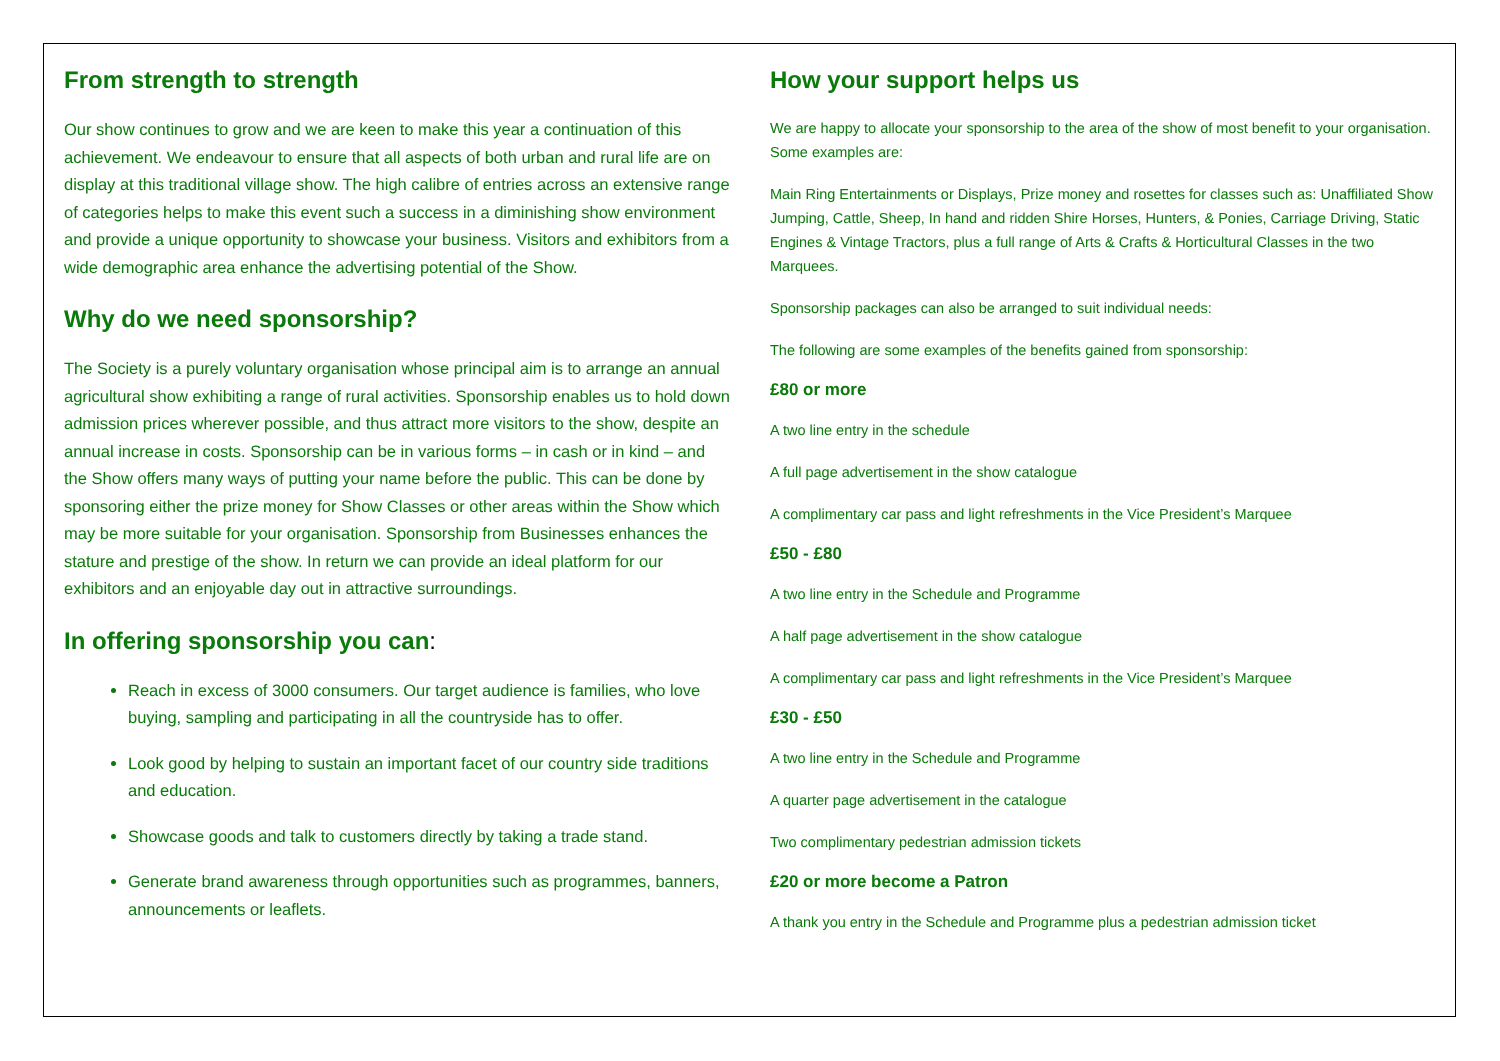From strength to strength
Our show continues to grow and we are keen to make this year a continuation of this achievement. We endeavour to ensure that all aspects of both urban and rural life are on display at this traditional village show. The high calibre of entries across an extensive range of categories helps to make this event such a success in a diminishing show environment and provide a unique opportunity to showcase your business. Visitors and exhibitors from a wide demographic area enhance the advertising potential of the Show.
Why do we need sponsorship?
The Society is a purely voluntary organisation whose principal aim is to arrange an annual agricultural show exhibiting a range of rural activities. Sponsorship enables us to hold down admission prices wherever possible, and thus attract more visitors to the show, despite an annual increase in costs. Sponsorship can be in various forms – in cash or in kind – and the Show offers many ways of putting your name before the public. This can be done by sponsoring either the prize money for Show Classes or other areas within the Show which may be more suitable for your organisation. Sponsorship from Businesses enhances the stature and prestige of the show. In return we can provide an ideal platform for our exhibitors and an enjoyable day out in attractive surroundings.
In offering sponsorship you can:
Reach in excess of 3000 consumers. Our target audience is families, who love buying, sampling and participating in all the countryside has to offer.
Look good by helping to sustain an important facet of our country side traditions and education.
Showcase goods and talk to customers directly by taking a trade stand.
Generate brand awareness through opportunities such as programmes, banners, announcements or leaflets.
How your support helps us
We are happy to allocate your sponsorship to the area of the show of most benefit to your organisation. Some examples are:
Main Ring Entertainments or Displays, Prize money and rosettes for classes such as: Unaffiliated Show Jumping, Cattle, Sheep, In hand and ridden Shire Horses, Hunters, & Ponies, Carriage Driving, Static Engines & Vintage Tractors, plus a full range of Arts & Crafts & Horticultural Classes in the two Marquees.
Sponsorship packages can also be arranged to suit individual needs:
The following are some examples of the benefits gained from sponsorship:
£80 or more
A two line entry in the schedule
A full page advertisement in the show catalogue
A complimentary car pass and light refreshments in the Vice President’s Marquee
£50 - £80
A two line entry in the Schedule and Programme
A half page advertisement in the show catalogue
A complimentary car pass and light refreshments in the Vice President’s Marquee
£30 - £50
A two line entry in the Schedule and Programme
A quarter page advertisement in the catalogue
Two complimentary pedestrian admission tickets
£20 or more become a Patron
A thank you entry in the Schedule and Programme plus a pedestrian admission ticket